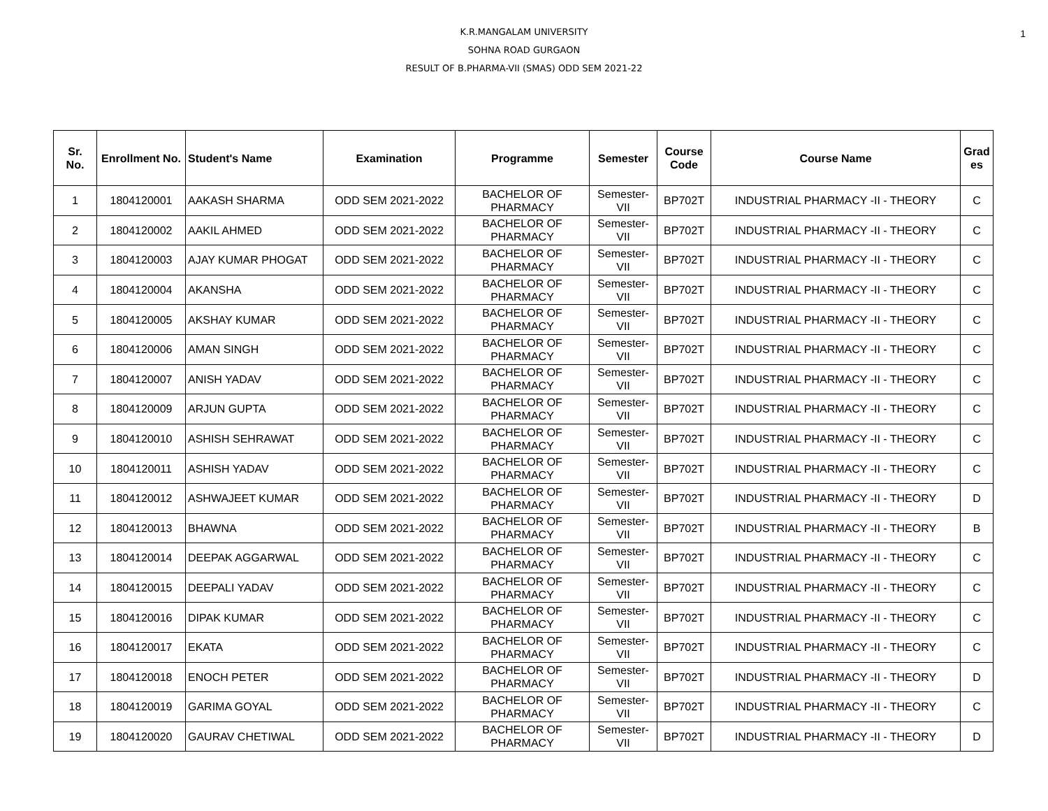1
K.R.MANGALAM UNIVERSITY
SOHNA ROAD GURGAON
RESULT OF B.PHARMA-VII (SMAS) ODD SEM 2021-22
| Sr. No. | Enrollment No. | Student's Name | Examination | Programme | Semester | Course Code | Course Name | Grad es |
| --- | --- | --- | --- | --- | --- | --- | --- | --- |
| 1 | 1804120001 | AAKASH SHARMA | ODD SEM 2021-2022 | BACHELOR OF PHARMACY | Semester-VII | BP702T | INDUSTRIAL PHARMACY -II - THEORY | C |
| 2 | 1804120002 | AAKIL AHMED | ODD SEM 2021-2022 | BACHELOR OF PHARMACY | Semester-VII | BP702T | INDUSTRIAL PHARMACY -II - THEORY | C |
| 3 | 1804120003 | AJAY KUMAR PHOGAT | ODD SEM 2021-2022 | BACHELOR OF PHARMACY | Semester-VII | BP702T | INDUSTRIAL PHARMACY -II - THEORY | C |
| 4 | 1804120004 | AKANSHA | ODD SEM 2021-2022 | BACHELOR OF PHARMACY | Semester-VII | BP702T | INDUSTRIAL PHARMACY -II - THEORY | C |
| 5 | 1804120005 | AKSHAY KUMAR | ODD SEM 2021-2022 | BACHELOR OF PHARMACY | Semester-VII | BP702T | INDUSTRIAL PHARMACY -II - THEORY | C |
| 6 | 1804120006 | AMAN SINGH | ODD SEM 2021-2022 | BACHELOR OF PHARMACY | Semester-VII | BP702T | INDUSTRIAL PHARMACY -II - THEORY | C |
| 7 | 1804120007 | ANISH YADAV | ODD SEM 2021-2022 | BACHELOR OF PHARMACY | Semester-VII | BP702T | INDUSTRIAL PHARMACY -II - THEORY | C |
| 8 | 1804120009 | ARJUN GUPTA | ODD SEM 2021-2022 | BACHELOR OF PHARMACY | Semester-VII | BP702T | INDUSTRIAL PHARMACY -II - THEORY | C |
| 9 | 1804120010 | ASHISH SEHRAWAT | ODD SEM 2021-2022 | BACHELOR OF PHARMACY | Semester-VII | BP702T | INDUSTRIAL PHARMACY -II - THEORY | C |
| 10 | 1804120011 | ASHISH YADAV | ODD SEM 2021-2022 | BACHELOR OF PHARMACY | Semester-VII | BP702T | INDUSTRIAL PHARMACY -II - THEORY | C |
| 11 | 1804120012 | ASHWAJEET KUMAR | ODD SEM 2021-2022 | BACHELOR OF PHARMACY | Semester-VII | BP702T | INDUSTRIAL PHARMACY -II - THEORY | D |
| 12 | 1804120013 | BHAWNA | ODD SEM 2021-2022 | BACHELOR OF PHARMACY | Semester-VII | BP702T | INDUSTRIAL PHARMACY -II - THEORY | B |
| 13 | 1804120014 | DEEPAK AGGARWAL | ODD SEM 2021-2022 | BACHELOR OF PHARMACY | Semester-VII | BP702T | INDUSTRIAL PHARMACY -II - THEORY | C |
| 14 | 1804120015 | DEEPALI YADAV | ODD SEM 2021-2022 | BACHELOR OF PHARMACY | Semester-VII | BP702T | INDUSTRIAL PHARMACY -II - THEORY | C |
| 15 | 1804120016 | DIPAK KUMAR | ODD SEM 2021-2022 | BACHELOR OF PHARMACY | Semester-VII | BP702T | INDUSTRIAL PHARMACY -II - THEORY | C |
| 16 | 1804120017 | EKATA | ODD SEM 2021-2022 | BACHELOR OF PHARMACY | Semester-VII | BP702T | INDUSTRIAL PHARMACY -II - THEORY | C |
| 17 | 1804120018 | ENOCH PETER | ODD SEM 2021-2022 | BACHELOR OF PHARMACY | Semester-VII | BP702T | INDUSTRIAL PHARMACY -II - THEORY | D |
| 18 | 1804120019 | GARIMA GOYAL | ODD SEM 2021-2022 | BACHELOR OF PHARMACY | Semester-VII | BP702T | INDUSTRIAL PHARMACY -II - THEORY | C |
| 19 | 1804120020 | GAURAV CHETIWAL | ODD SEM 2021-2022 | BACHELOR OF PHARMACY | Semester-VII | BP702T | INDUSTRIAL PHARMACY -II - THEORY | D |